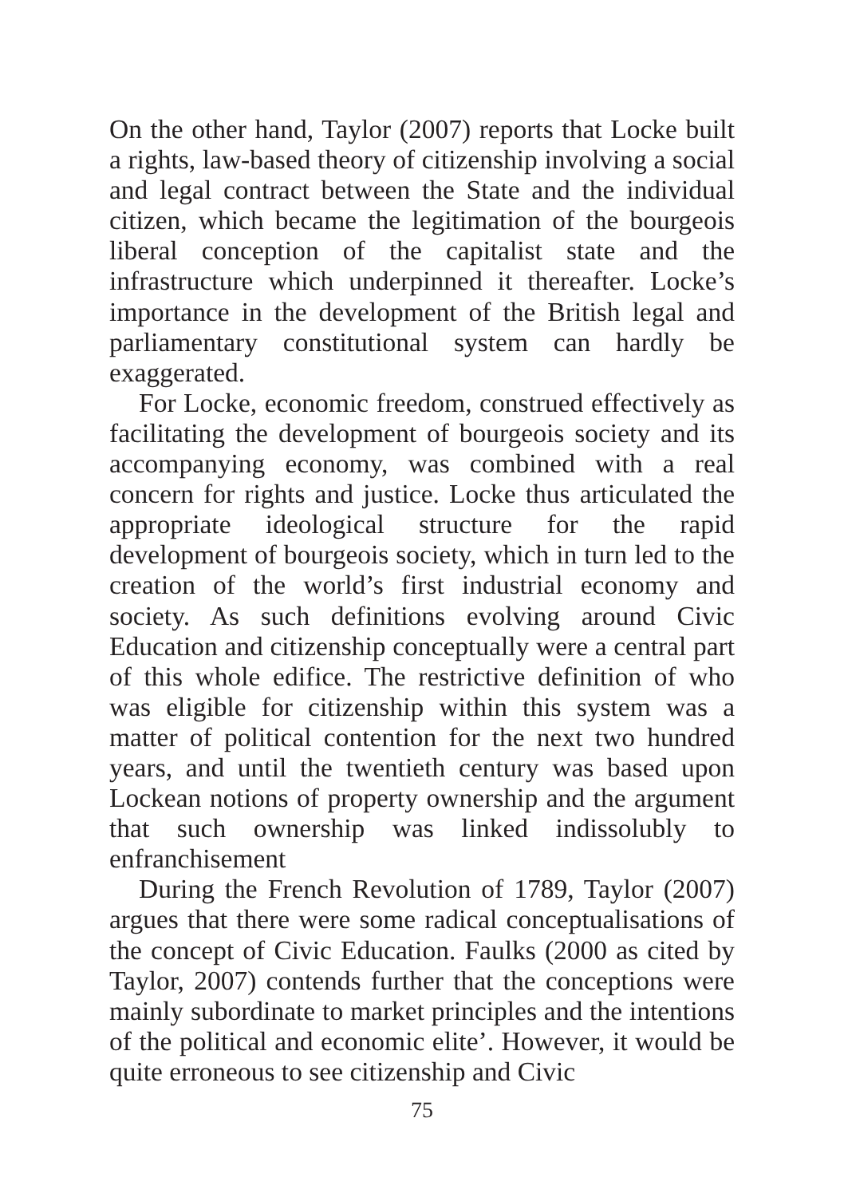On the other hand, Taylor (2007) reports that Locke built a rights, law-based theory of citizenship involving a social and legal contract between the State and the individual citizen, which became the legitimation of the bourgeois liberal conception of the capitalist state and the infrastructure which underpinned it thereafter. Locke’s importance in the development of the British legal and parliamentary constitutional system can hardly be exaggerated.
For Locke, economic freedom, construed effectively as facilitating the development of bourgeois society and its accompanying economy, was combined with a real concern for rights and justice. Locke thus articulated the appropriate ideological structure for the rapid development of bourgeois society, which in turn led to the creation of the world’s first industrial economy and society. As such definitions evolving around Civic Education and citizenship conceptually were a central part of this whole edifice. The restrictive definition of who was eligible for citizenship within this system was a matter of political contention for the next two hundred years, and until the twentieth century was based upon Lockean notions of property ownership and the argument that such ownership was linked indissolubly to enfranchisement
During the French Revolution of 1789, Taylor (2007) argues that there were some radical conceptualisations of the concept of Civic Education. Faulks (2000 as cited by Taylor, 2007) contends further that the conceptions were mainly subordinate to market principles and the intentions of the political and economic elite’. However, it would be quite erroneous to see citizenship and Civic
75